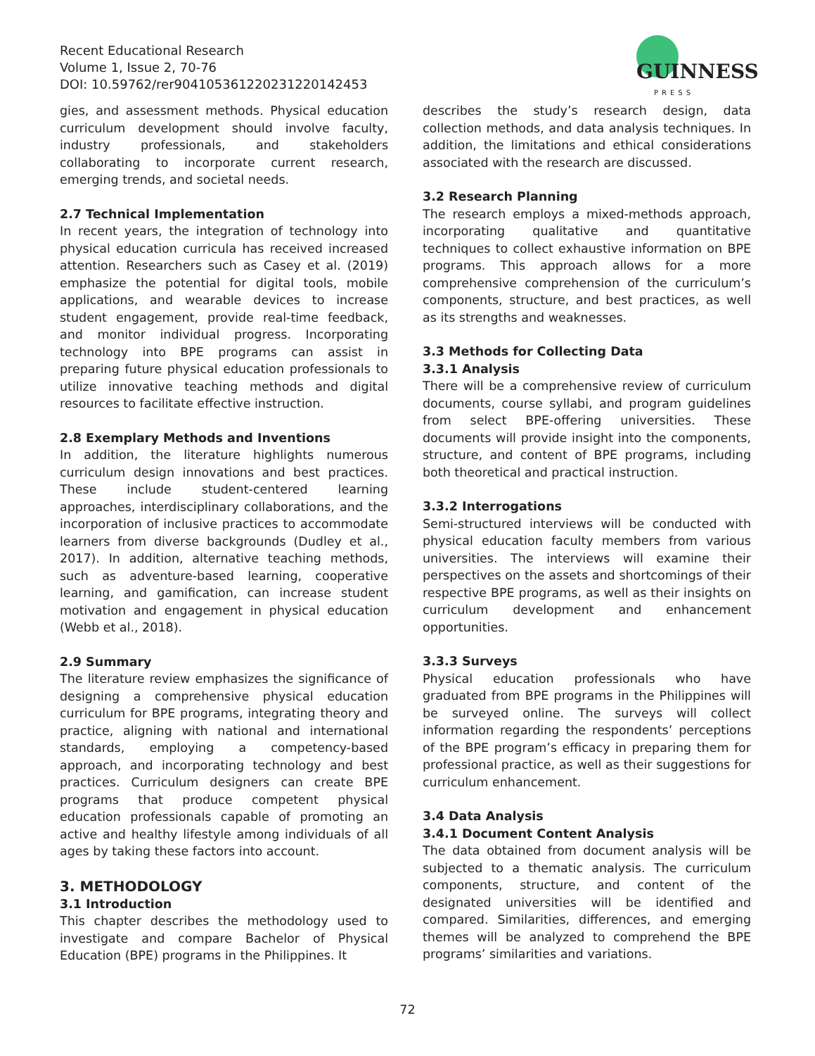Recent Educational Research
Volume 1, Issue 2, 70-76
DOI: 10.59762/rer904105361220231220142453
GUINNESS
PRESS
gies, and assessment methods. Physical education curriculum development should involve faculty, industry professionals, and stakeholders collaborating to incorporate current research, emerging trends, and societal needs.
2.7 Technical Implementation
In recent years, the integration of technology into physical education curricula has received increased attention. Researchers such as Casey et al. (2019) emphasize the potential for digital tools, mobile applications, and wearable devices to increase student engagement, provide real-time feedback, and monitor individual progress. Incorporating technology into BPE programs can assist in preparing future physical education professionals to utilize innovative teaching methods and digital resources to facilitate effective instruction.
2.8 Exemplary Methods and Inventions
In addition, the literature highlights numerous curriculum design innovations and best practices. These include student-centered learning approaches, interdisciplinary collaborations, and the incorporation of inclusive practices to accommodate learners from diverse backgrounds (Dudley et al., 2017). In addition, alternative teaching methods, such as adventure-based learning, cooperative learning, and gamification, can increase student motivation and engagement in physical education (Webb et al., 2018).
2.9 Summary
The literature review emphasizes the significance of designing a comprehensive physical education curriculum for BPE programs, integrating theory and practice, aligning with national and international standards, employing a competency-based approach, and incorporating technology and best practices. Curriculum designers can create BPE programs that produce competent physical education professionals capable of promoting an active and healthy lifestyle among individuals of all ages by taking these factors into account.
3. METHODOLOGY
3.1 Introduction
This chapter describes the methodology used to investigate and compare Bachelor of Physical Education (BPE) programs in the Philippines. It
describes the study’s research design, data collection methods, and data analysis techniques. In addition, the limitations and ethical considerations associated with the research are discussed.
3.2 Research Planning
The research employs a mixed-methods approach, incorporating qualitative and quantitative techniques to collect exhaustive information on BPE programs. This approach allows for a more comprehensive comprehension of the curriculum’s components, structure, and best practices, as well as its strengths and weaknesses.
3.3 Methods for Collecting Data
3.3.1 Analysis
There will be a comprehensive review of curriculum documents, course syllabi, and program guidelines from select BPE-offering universities. These documents will provide insight into the components, structure, and content of BPE programs, including both theoretical and practical instruction.
3.3.2 Interrogations
Semi-structured interviews will be conducted with physical education faculty members from various universities. The interviews will examine their perspectives on the assets and shortcomings of their respective BPE programs, as well as their insights on curriculum development and enhancement opportunities.
3.3.3 Surveys
Physical education professionals who have graduated from BPE programs in the Philippines will be surveyed online. The surveys will collect information regarding the respondents’ perceptions of the BPE program’s efficacy in preparing them for professional practice, as well as their suggestions for curriculum enhancement.
3.4 Data Analysis
3.4.1 Document Content Analysis
The data obtained from document analysis will be subjected to a thematic analysis. The curriculum components, structure, and content of the designated universities will be identified and compared. Similarities, differences, and emerging themes will be analyzed to comprehend the BPE programs’ similarities and variations.
72